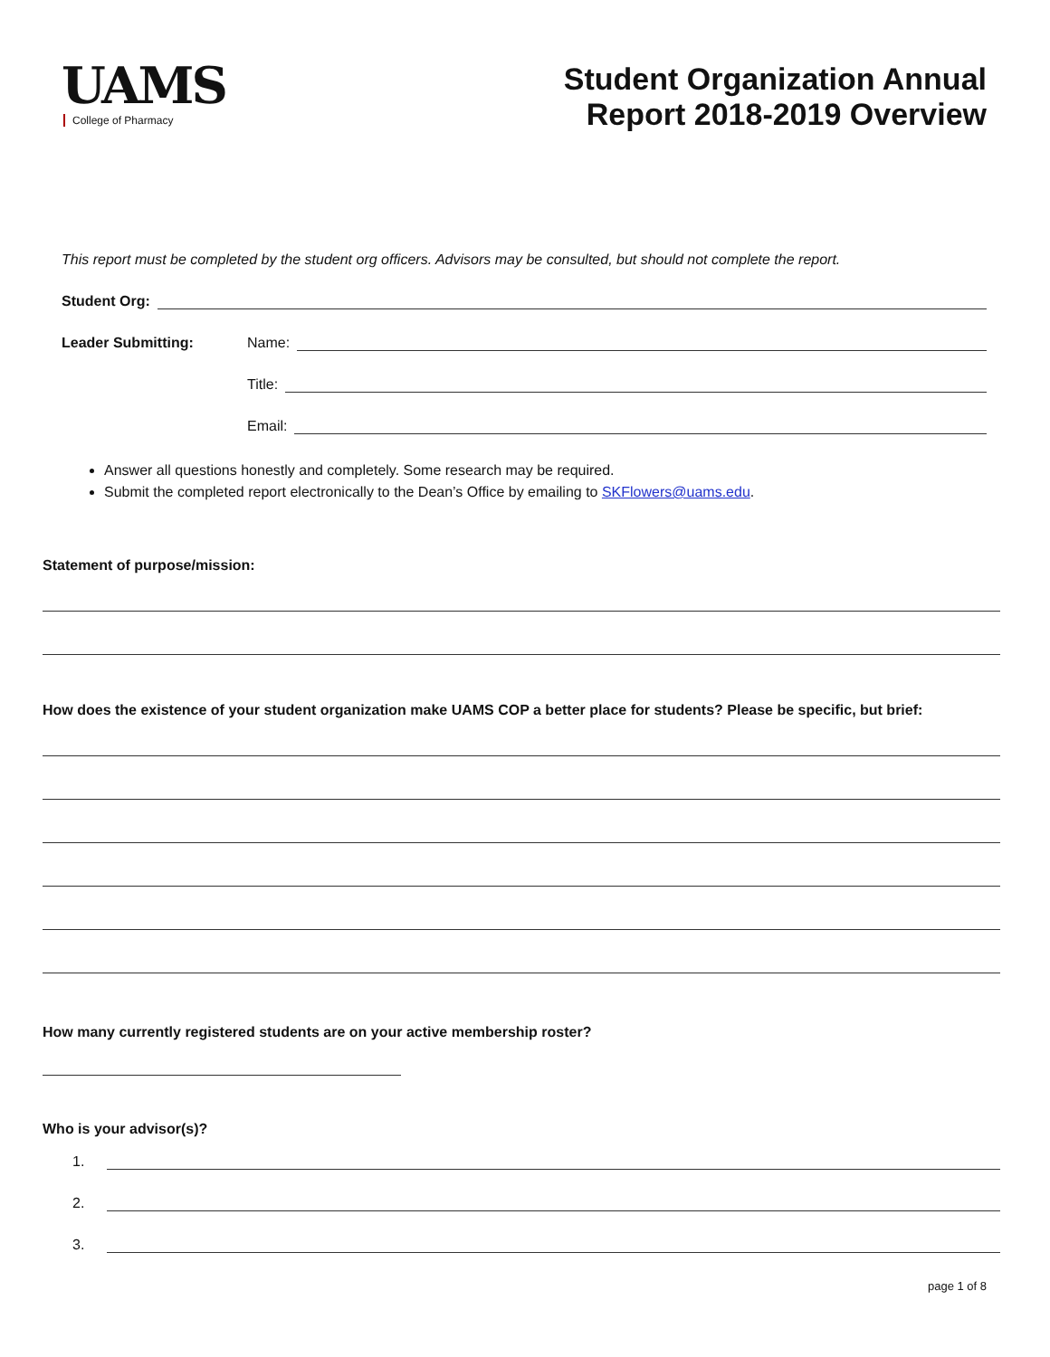UAMS
College of Pharmacy
Student Organization Annual
Report 2018-2019 Overview
This report must be completed by the student org officers. Advisors may be consulted, but should not complete the report.
Student Org:
Leader Submitting: Name:
Title:
Email:
Answer all questions honestly and completely. Some research may be required.
Submit the completed report electronically to the Dean’s Office by emailing to SKFlowers@uams.edu.
Statement of purpose/mission:
How does the existence of your student organization make UAMS COP a better place for students? Please be specific, but brief:
How many currently registered students are on your active membership roster?
Who is your advisor(s)?
1.
2.
3.
page 1 of 8